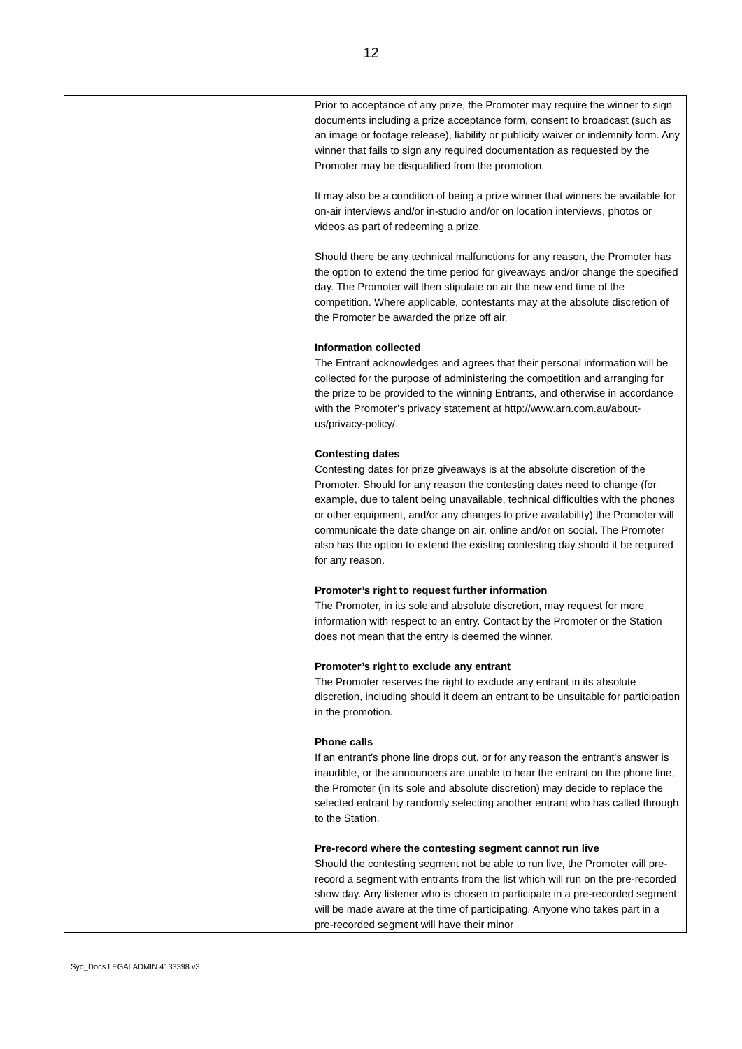12
| | Prior to acceptance of any prize, the Promoter may require the winner to sign documents including a prize acceptance form, consent to broadcast (such as an image or footage release), liability or publicity waiver or indemnity form. Any winner that fails to sign any required documentation as requested by the Promoter may be disqualified from the promotion. It may also be a condition of being a prize winner that winners be available for on-air interviews and/or in-studio and/or on location interviews, photos or videos as part of redeeming a prize. Should there be any technical malfunctions for any reason, the Promoter has the option to extend the time period for giveaways and/or change the specified day. The Promoter will then stipulate on air the new end time of the competition. Where applicable, contestants may at the absolute discretion of the Promoter be awarded the prize off air. Information collected The Entrant acknowledges and agrees that their personal information will be collected for the purpose of administering the competition and arranging for the prize to be provided to the winning Entrants, and otherwise in accordance with the Promoter’s privacy statement at http://www.arn.com.au/about-us/privacy-policy/. Contesting dates Contesting dates for prize giveaways is at the absolute discretion of the Promoter. Should for any reason the contesting dates need to change (for example, due to talent being unavailable, technical difficulties with the phones or other equipment, and/or any changes to prize availability) the Promoter will communicate the date change on air, online and/or on social. The Promoter also has the option to extend the existing contesting day should it be required for any reason. Promoter’s right to request further information The Promoter, in its sole and absolute discretion, may request for more information with respect to an entry. Contact by the Promoter or the Station does not mean that the entry is deemed the winner. Promoter’s right to exclude any entrant The Promoter reserves the right to exclude any entrant in its absolute discretion, including should it deem an entrant to be unsuitable for participation in the promotion. Phone calls If an entrant’s phone line drops out, or for any reason the entrant’s answer is inaudible, or the announcers are unable to hear the entrant on the phone line, the Promoter (in its sole and absolute discretion) may decide to replace the selected entrant by randomly selecting another entrant who has called through to the Station. Pre-record where the contesting segment cannot run live Should the contesting segment not be able to run live, the Promoter will pre-record a segment with entrants from the list which will run on the pre-recorded show day. Any listener who is chosen to participate in a pre-recorded segment will be made aware at the time of participating. Anyone who takes part in a pre-recorded segment will have their minor |
Syd_Docs LEGALADMIN 4133398 v3